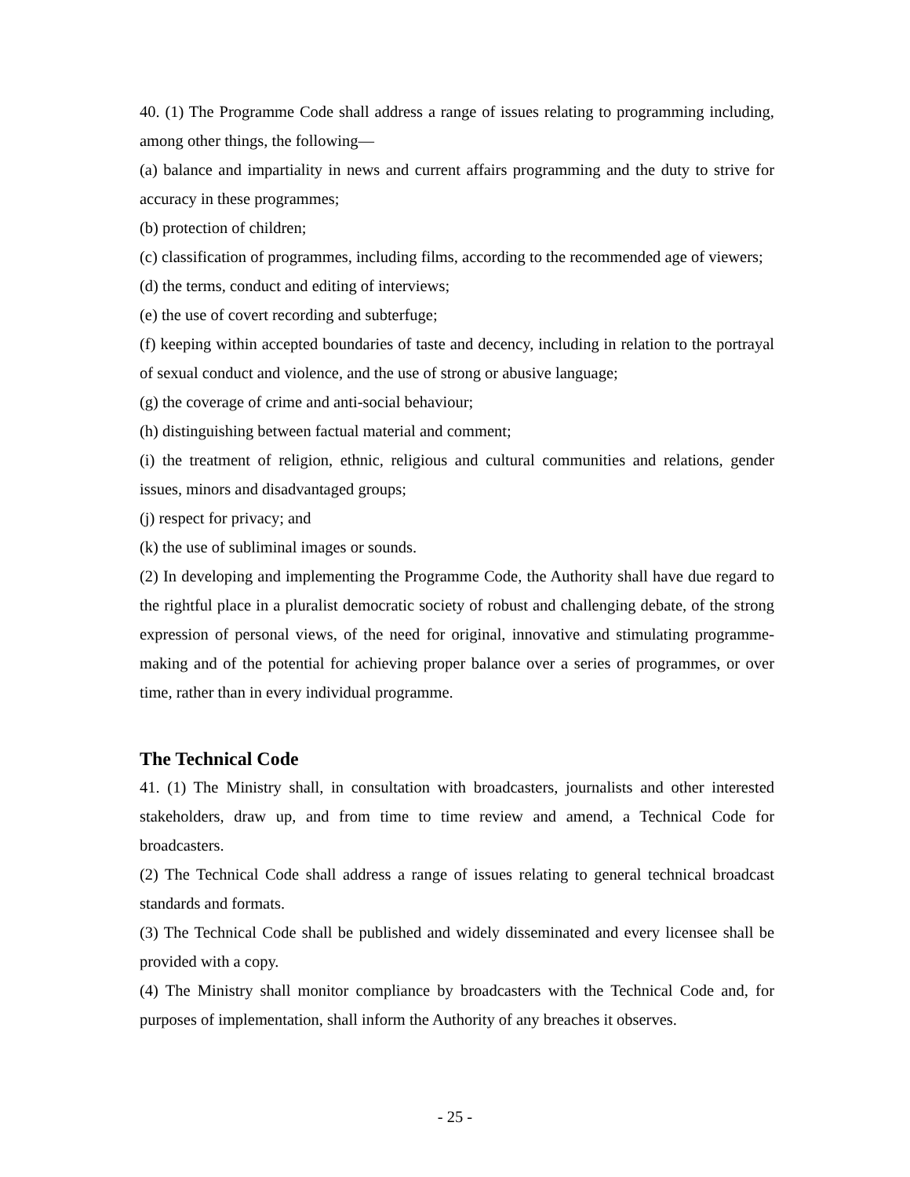40. (1) The Programme Code shall address a range of issues relating to programming including, among other things, the following—
(a) balance and impartiality in news and current affairs programming and the duty to strive for accuracy in these programmes;
(b) protection of children;
(c) classification of programmes, including films, according to the recommended age of viewers;
(d) the terms, conduct and editing of interviews;
(e) the use of covert recording and subterfuge;
(f) keeping within accepted boundaries of taste and decency, including in relation to the portrayal of sexual conduct and violence, and the use of strong or abusive language;
(g) the coverage of crime and anti-social behaviour;
(h) distinguishing between factual material and comment;
(i) the treatment of religion, ethnic, religious and cultural communities and relations, gender issues, minors and disadvantaged groups;
(j) respect for privacy; and
(k) the use of subliminal images or sounds.
(2) In developing and implementing the Programme Code, the Authority shall have due regard to the rightful place in a pluralist democratic society of robust and challenging debate, of the strong expression of personal views, of the need for original, innovative and stimulating programme-making and of the potential for achieving proper balance over a series of programmes, or over time, rather than in every individual programme.
The Technical Code
41. (1) The Ministry shall, in consultation with broadcasters, journalists and other interested stakeholders, draw up, and from time to time review and amend, a Technical Code for broadcasters.
(2) The Technical Code shall address a range of issues relating to general technical broadcast standards and formats.
(3) The Technical Code shall be published and widely disseminated and every licensee shall be provided with a copy.
(4) The Ministry shall monitor compliance by broadcasters with the Technical Code and, for purposes of implementation, shall inform the Authority of any breaches it observes.
- 25 -